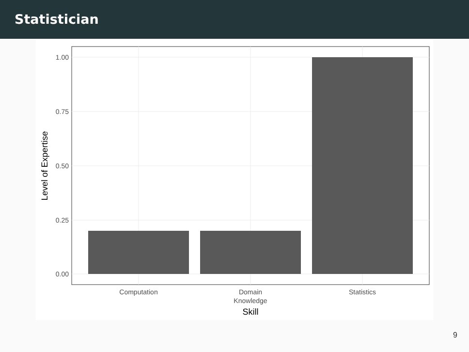Statistician
1.00
0.75
0.50
0.25
0.00
Computation
Domain
Knowledge
Statistics
Skill
Level of Expertise
9